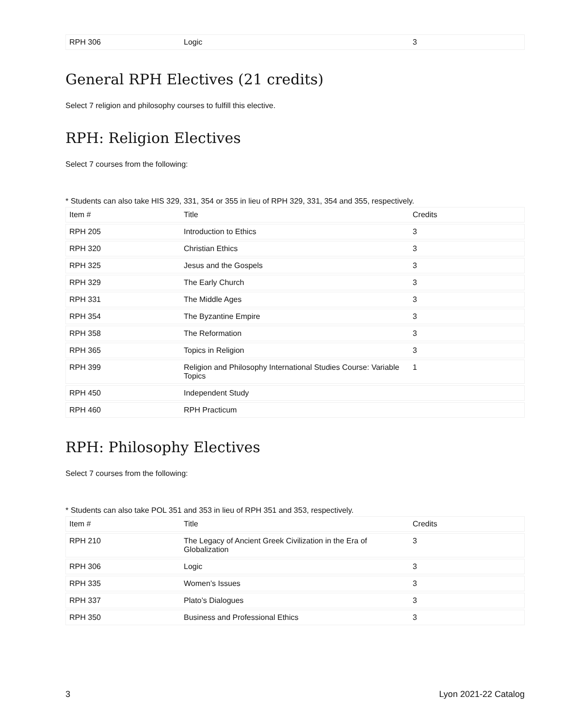| RPH 306 | Logic | 3 |
General RPH Electives (21 credits)
Select 7 religion and philosophy courses to fulfill this elective.
RPH: Religion Electives
Select 7 courses from the following:
* Students can also take HIS 329, 331, 354 or 355 in lieu of RPH 329, 331, 354 and 355, respectively.
| Item # | Title | Credits |
| --- | --- | --- |
| RPH 205 | Introduction to Ethics | 3 |
| RPH 320 | Christian Ethics | 3 |
| RPH 325 | Jesus and the Gospels | 3 |
| RPH 329 | The Early Church | 3 |
| RPH 331 | The Middle Ages | 3 |
| RPH 354 | The Byzantine Empire | 3 |
| RPH 358 | The Reformation | 3 |
| RPH 365 | Topics in Religion | 3 |
| RPH 399 | Religion and Philosophy International Studies Course: Variable Topics | 1 |
| RPH 450 | Independent Study | |
| RPH 460 | RPH Practicum | |
RPH: Philosophy Electives
Select 7 courses from the following:
* Students can also take POL 351 and 353 in lieu of RPH 351 and 353, respectively.
| Item # | Title | Credits |
| --- | --- | --- |
| RPH 210 | The Legacy of Ancient Greek Civilization in the Era of Globalization | 3 |
| RPH 306 | Logic | 3 |
| RPH 335 | Women’s Issues | 3 |
| RPH 337 | Plato’s Dialogues | 3 |
| RPH 350 | Business and Professional Ethics | 3 |
3 Lyon 2021-22 Catalog